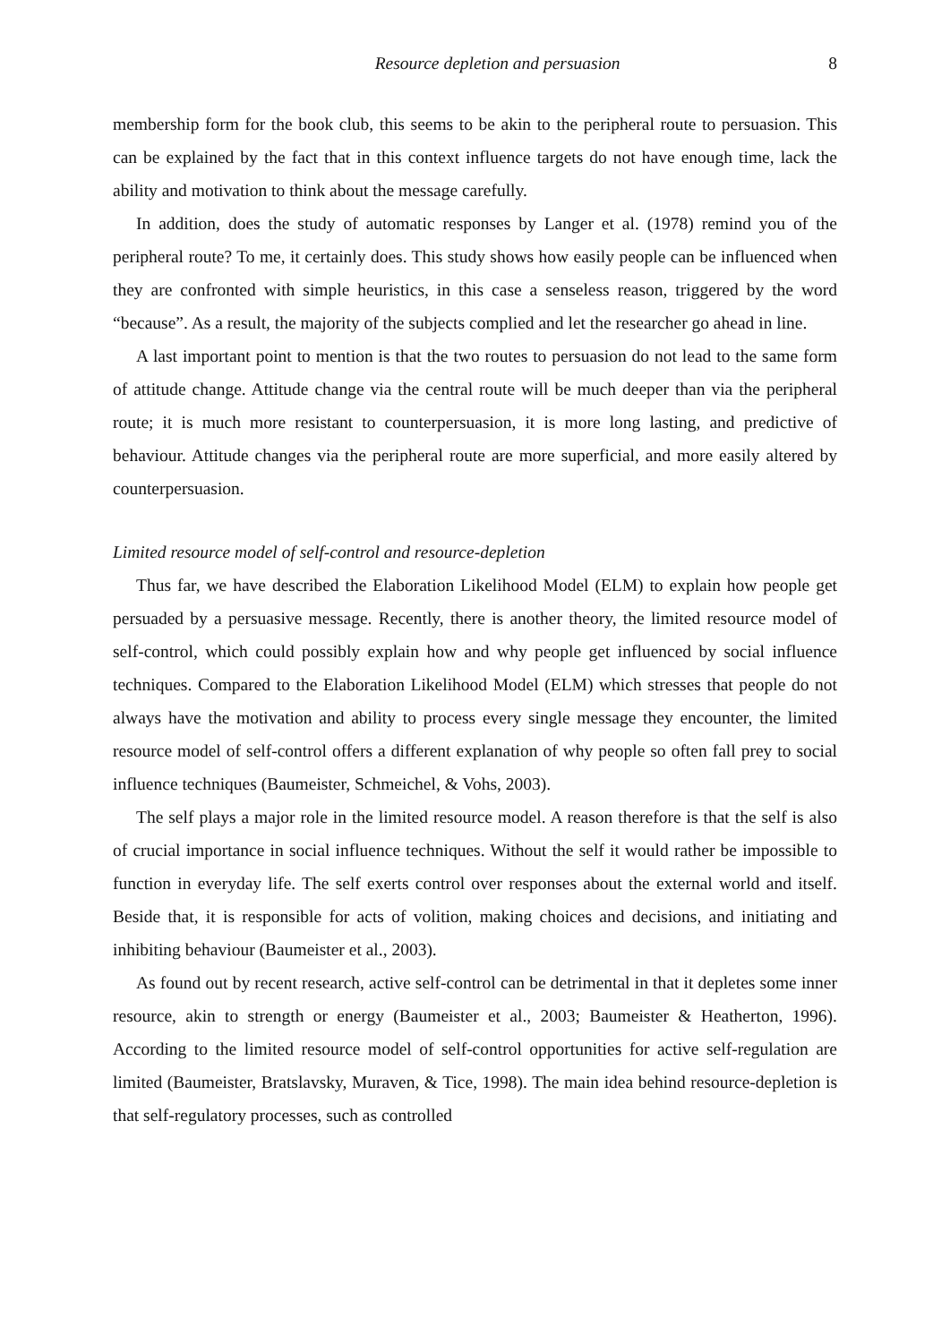Resource depletion and persuasion 8
membership form for the book club, this seems to be akin to the peripheral route to persuasion. This can be explained by the fact that in this context influence targets do not have enough time, lack the ability and motivation to think about the message carefully.
In addition, does the study of automatic responses by Langer et al. (1978) remind you of the peripheral route? To me, it certainly does. This study shows how easily people can be influenced when they are confronted with simple heuristics, in this case a senseless reason, triggered by the word “because”. As a result, the majority of the subjects complied and let the researcher go ahead in line.
A last important point to mention is that the two routes to persuasion do not lead to the same form of attitude change. Attitude change via the central route will be much deeper than via the peripheral route; it is much more resistant to counterpersuasion, it is more long lasting, and predictive of behaviour. Attitude changes via the peripheral route are more superficial, and more easily altered by counterpersuasion.
Limited resource model of self-control and resource-depletion
Thus far, we have described the Elaboration Likelihood Model (ELM) to explain how people get persuaded by a persuasive message. Recently, there is another theory, the limited resource model of self-control, which could possibly explain how and why people get influenced by social influence techniques. Compared to the Elaboration Likelihood Model (ELM) which stresses that people do not always have the motivation and ability to process every single message they encounter, the limited resource model of self-control offers a different explanation of why people so often fall prey to social influence techniques (Baumeister, Schmeichel, & Vohs, 2003).
The self plays a major role in the limited resource model. A reason therefore is that the self is also of crucial importance in social influence techniques. Without the self it would rather be impossible to function in everyday life. The self exerts control over responses about the external world and itself. Beside that, it is responsible for acts of volition, making choices and decisions, and initiating and inhibiting behaviour (Baumeister et al., 2003).
As found out by recent research, active self-control can be detrimental in that it depletes some inner resource, akin to strength or energy (Baumeister et al., 2003; Baumeister & Heatherton, 1996). According to the limited resource model of self-control opportunities for active self-regulation are limited (Baumeister, Bratslavsky, Muraven, & Tice, 1998). The main idea behind resource-depletion is that self-regulatory processes, such as controlled